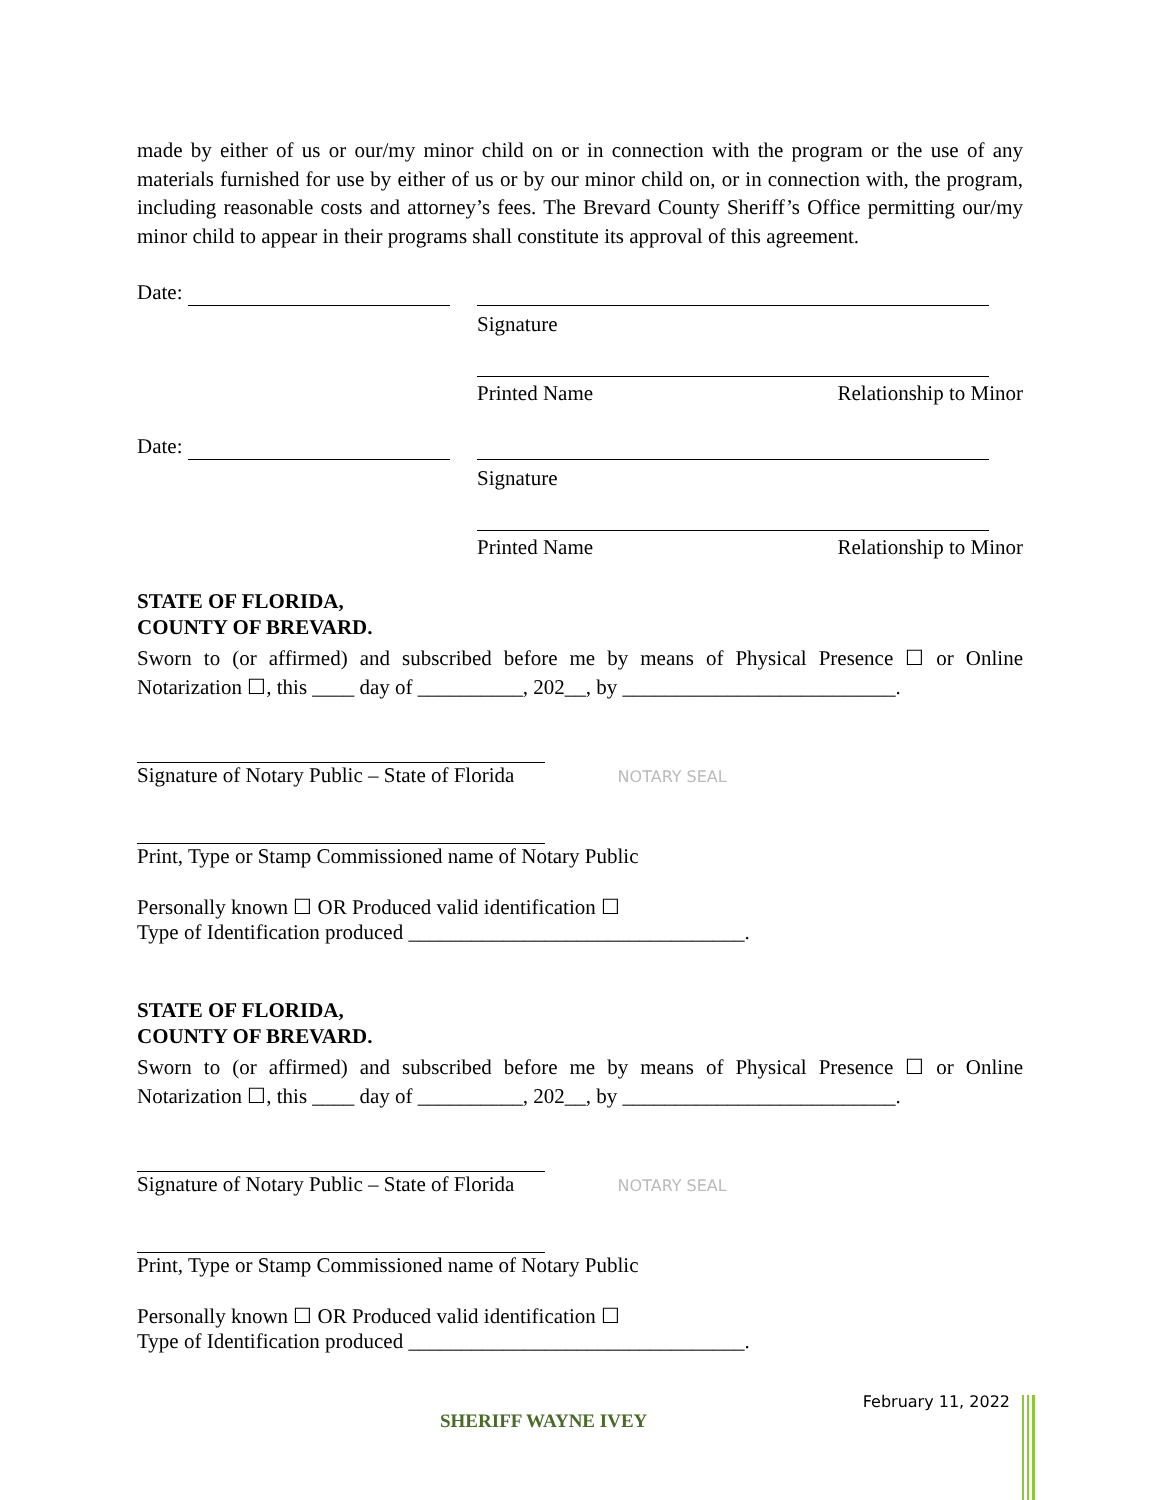made by either of us or our/my minor child on or in connection with the program or the use of any materials furnished for use by either of us or by our minor child on, or in connection with, the program, including reasonable costs and attorney’s fees. The Brevard County Sheriff’s Office permitting our/my minor child to appear in their programs shall constitute its approval of this agreement.
Date:
Signature
Printed Name Relationship to Minor
Date:
Signature
Printed Name Relationship to Minor
STATE OF FLORIDA,
COUNTY OF BREVARD.
Sworn to (or affirmed) and subscribed before me by means of Physical Presence ☐ or Online Notarization ☐, this ____ day of __________, 202__, by __________________________.
Signature of Notary Public – State of Florida NOTARY SEAL
Print, Type or Stamp Commissioned name of Notary Public
Personally known ☐ OR Produced valid identification ☐
Type of Identification produced ________________________________.
STATE OF FLORIDA,
COUNTY OF BREVARD.
Sworn to (or affirmed) and subscribed before me by means of Physical Presence ☐ or Online Notarization ☐, this ____ day of __________, 202__, by __________________________.
Signature of Notary Public – State of Florida NOTARY SEAL
Print, Type or Stamp Commissioned name of Notary Public
Personally known ☐ OR Produced valid identification ☐
Type of Identification produced ________________________________.
SHERIFF WAYNE IVEY February 11, 2022